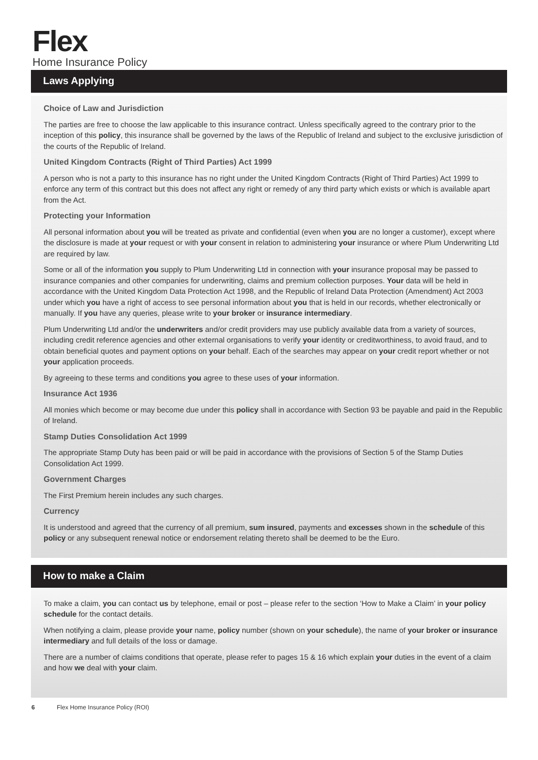Flex
Home Insurance Policy
Laws Applying
Choice of Law and Jurisdiction
The parties are free to choose the law applicable to this insurance contract. Unless specifically agreed to the contrary prior to the inception of this policy, this insurance shall be governed by the laws of the Republic of Ireland and subject to the exclusive jurisdiction of the courts of the Republic of Ireland.
United Kingdom Contracts (Right of Third Parties) Act 1999
A person who is not a party to this insurance has no right under the United Kingdom Contracts (Right of Third Parties) Act 1999 to enforce any term of this contract but this does not affect any right or remedy of any third party which exists or which is available apart from the Act.
Protecting your Information
All personal information about you will be treated as private and confidential (even when you are no longer a customer), except where the disclosure is made at your request or with your consent in relation to administering your insurance or where Plum Underwriting Ltd are required by law.
Some or all of the information you supply to Plum Underwriting Ltd in connection with your insurance proposal may be passed to insurance companies and other companies for underwriting, claims and premium collection purposes. Your data will be held in accordance with the United Kingdom Data Protection Act 1998, and the Republic of Ireland Data Protection (Amendment) Act 2003 under which you have a right of access to see personal information about you that is held in our records, whether electronically or manually. If you have any queries, please write to your broker or insurance intermediary.
Plum Underwriting Ltd and/or the underwriters and/or credit providers may use publicly available data from a variety of sources, including credit reference agencies and other external organisations to verify your identity or creditworthiness, to avoid fraud, and to obtain beneficial quotes and payment options on your behalf. Each of the searches may appear on your credit report whether or not your application proceeds.
By agreeing to these terms and conditions you agree to these uses of your information.
Insurance Act 1936
All monies which become or may become due under this policy shall in accordance with Section 93 be payable and paid in the Republic of Ireland.
Stamp Duties Consolidation Act 1999
The appropriate Stamp Duty has been paid or will be paid in accordance with the provisions of Section 5 of the Stamp Duties Consolidation Act 1999.
Government Charges
The First Premium herein includes any such charges.
Currency
It is understood and agreed that the currency of all premium, sum insured, payments and excesses shown in the schedule of this policy or any subsequent renewal notice or endorsement relating thereto shall be deemed to be the Euro.
How to make a Claim
To make a claim, you can contact us by telephone, email or post – please refer to the section ‘How to Make a Claim’ in your policy schedule for the contact details.
When notifying a claim, please provide your name, policy number (shown on your schedule), the name of your broker or insurance intermediary and full details of the loss or damage.
There are a number of claims conditions that operate, please refer to pages 15 & 16 which explain your duties in the event of a claim and how we deal with your claim.
6 Flex Home Insurance Policy (ROI)